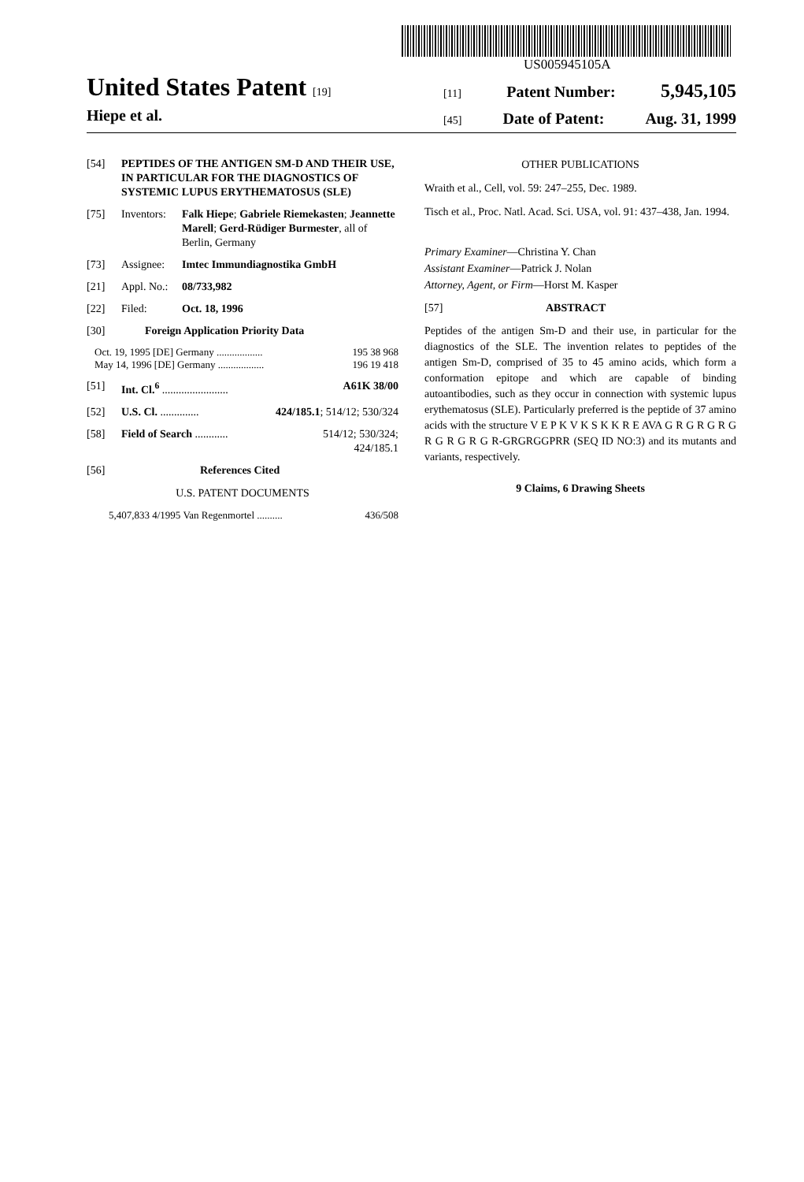US005945105A
United States Patent [19]
Hiepe et al.
[11] Patent Number: 5,945,105
[45] Date of Patent: Aug. 31, 1999
[54] PEPTIDES OF THE ANTIGEN SM-D AND THEIR USE, IN PARTICULAR FOR THE DIAGNOSTICS OF SYSTEMIC LUPUS ERYTHEMATOSUS (SLE)
[75] Inventors: Falk Hiepe; Gabriele Riemekasten; Jeannette Marell; Gerd-Rüdiger Burmester, all of Berlin, Germany
[73] Assignee: Imtec Immundiagnostika GmbH
[21] Appl. No.: 08/733,982
[22] Filed: Oct. 18, 1996
[30] Foreign Application Priority Data
Oct. 19, 1995 [DE] Germany .................. 195 38 968
May 14, 1996 [DE] Germany .................. 196 19 418
[51] Int. Cl.<sup>6</sup> ........................ A61K 38/00
[52] U.S. Cl. .............. 424/185.1; 514/12; 530/324
[58] Field of Search ............ 514/12; 530/324;
424/185.1
[56] References Cited
U.S. PATENT DOCUMENTS
5,407,833 4/1995 Van Regenmortel .......... 436/508
OTHER PUBLICATIONS
Wraith et al., Cell, vol. 59: 247–255, Dec. 1989.
Tisch et al., Proc. Natl. Acad. Sci. USA, vol. 91: 437–438, Jan. 1994.
Primary Examiner—Christina Y. Chan
Assistant Examiner—Patrick J. Nolan
Attorney, Agent, or Firm—Horst M. Kasper
[57] ABSTRACT
Peptides of the antigen Sm-D and their use, in particular for the diagnostics of the SLE. The invention relates to peptides of the antigen Sm-D, comprised of 35 to 45 amino acids, which form a conformation epitope and which are capable of binding autoantibodies, such as they occur in connection with systemic lupus erythematosus (SLE). Particularly preferred is the peptide of 37 amino acids with the structure V E P K V K S K K R E AVA G R G R G R G R G R G R G R-GRGRGGPRR (SEQ ID NO:3) and its mutants and variants, respectively.
9 Claims, 6 Drawing Sheets